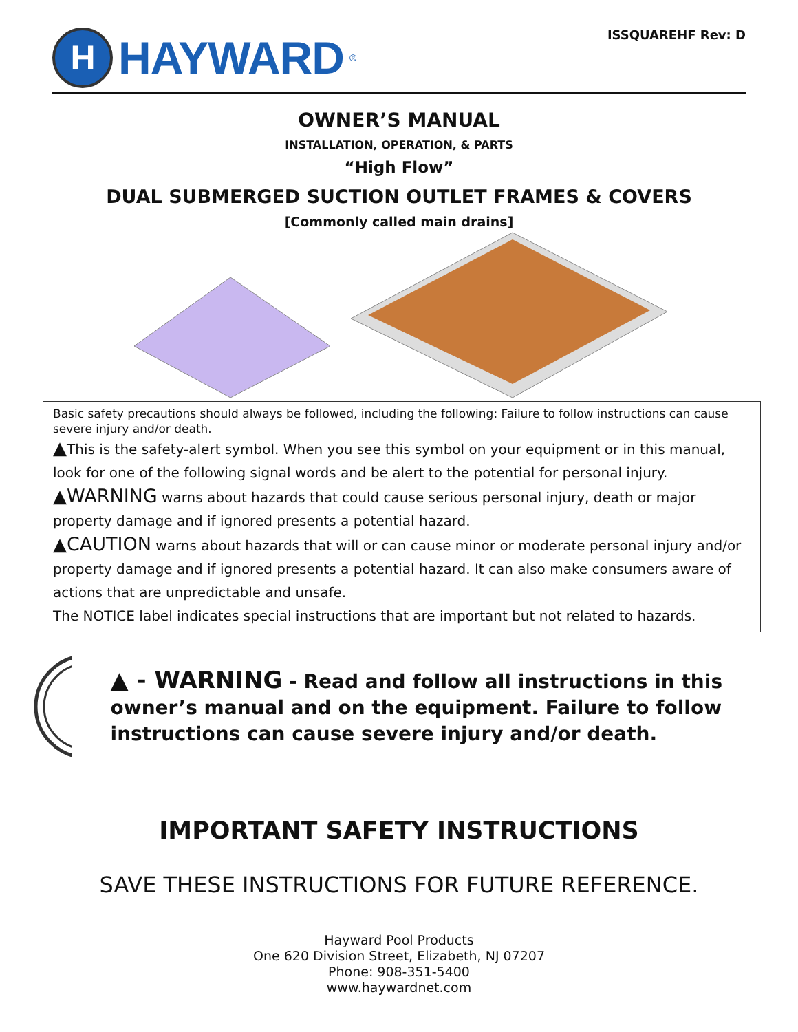H
HAYWARD<sup>®</sup>
ISSQUAREHF Rev: D
OWNER’S MANUAL
INSTALLATION, OPERATION, & PARTS
“High Flow”
DUAL SUBMERGED SUCTION OUTLET FRAMES & COVERS
[Commonly called main drains]
Basic safety precautions should always be followed, including the following: Failure to follow instructions can cause severe injury and/or death.
▲This is the safety-alert symbol. When you see this symbol on your equipment or in this manual, look for one of the following signal words and be alert to the potential for personal injury.
▲WARNING warns about hazards that could cause serious personal injury, death or major property damage and if ignored presents a potential hazard.
▲CAUTION warns about hazards that will or can cause minor or moderate personal injury and/or property damage and if ignored presents a potential hazard. It can also make consumers aware of actions that are unpredictable and unsafe.
The NOTICE label indicates special instructions that are important but not related to hazards.
▲ - WARNING - Read and follow all instructions in this owner’s manual and on the equipment. Failure to follow instructions can cause severe injury and/or death.
IMPORTANT SAFETY INSTRUCTIONS
SAVE THESE INSTRUCTIONS FOR FUTURE REFERENCE.
Hayward Pool Products
One 620 Division Street, Elizabeth, NJ 07207
Phone: 908-351-5400
www.haywardnet.com